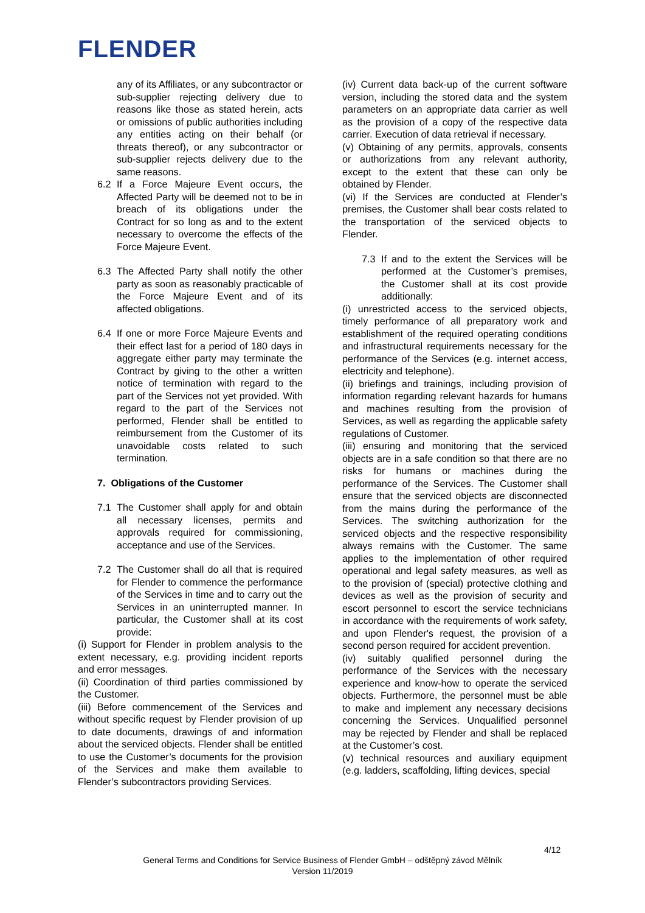FLENDER
any of its Affiliates, or any subcontractor or sub-supplier rejecting delivery due to reasons like those as stated herein, acts or omissions of public authorities including any entities acting on their behalf (or threats thereof), or any subcontractor or sub-supplier rejects delivery due to the same reasons.
6.2 If a Force Majeure Event occurs, the Affected Party will be deemed not to be in breach of its obligations under the Contract for so long as and to the extent necessary to overcome the effects of the Force Majeure Event.
6.3 The Affected Party shall notify the other party as soon as reasonably practicable of the Force Majeure Event and of its affected obligations.
6.4 If one or more Force Majeure Events and their effect last for a period of 180 days in aggregate either party may terminate the Contract by giving to the other a written notice of termination with regard to the part of the Services not yet provided. With regard to the part of the Services not performed, Flender shall be entitled to reimbursement from the Customer of its unavoidable costs related to such termination.
7. Obligations of the Customer
7.1 The Customer shall apply for and obtain all necessary licenses, permits and approvals required for commissioning, acceptance and use of the Services.
7.2 The Customer shall do all that is required for Flender to commence the performance of the Services in time and to carry out the Services in an uninterrupted manner. In particular, the Customer shall at its cost provide:
(i) Support for Flender in problem analysis to the extent necessary, e.g. providing incident reports and error messages.
(ii) Coordination of third parties commissioned by the Customer.
(iii) Before commencement of the Services and without specific request by Flender provision of up to date documents, drawings of and information about the serviced objects. Flender shall be entitled to use the Customer’s documents for the provision of the Services and make them available to Flender’s subcontractors providing Services.
(iv) Current data back-up of the current software version, including the stored data and the system parameters on an appropriate data carrier as well as the provision of a copy of the respective data carrier. Execution of data retrieval if necessary.
(v) Obtaining of any permits, approvals, consents or authorizations from any relevant authority, except to the extent that these can only be obtained by Flender.
(vi) If the Services are conducted at Flender’s premises, the Customer shall bear costs related to the transportation of the serviced objects to Flender.
7.3 If and to the extent the Services will be performed at the Customer’s premises, the Customer shall at its cost provide additionally:
(i) unrestricted access to the serviced objects, timely performance of all preparatory work and establishment of the required operating conditions and infrastructural requirements necessary for the performance of the Services (e.g. internet access, electricity and telephone).
(ii) briefings and trainings, including provision of information regarding relevant hazards for humans and machines resulting from the provision of Services, as well as regarding the applicable safety regulations of Customer.
(iii) ensuring and monitoring that the serviced objects are in a safe condition so that there are no risks for humans or machines during the performance of the Services. The Customer shall ensure that the serviced objects are disconnected from the mains during the performance of the Services. The switching authorization for the serviced objects and the respective responsibility always remains with the Customer. The same applies to the implementation of other required operational and legal safety measures, as well as to the provision of (special) protective clothing and devices as well as the provision of security and escort personnel to escort the service technicians in accordance with the requirements of work safety, and upon Flender's request, the provision of a second person required for accident prevention.
(iv) suitably qualified personnel during the performance of the Services with the necessary experience and know-how to operate the serviced objects. Furthermore, the personnel must be able to make and implement any necessary decisions concerning the Services. Unqualified personnel may be rejected by Flender and shall be replaced at the Customer’s cost.
(v) technical resources and auxiliary equipment (e.g. ladders, scaffolding, lifting devices, special
4/12
General Terms and Conditions for Service Business of Flender GmbH – odštěpný závod Mělník
Version 11/2019